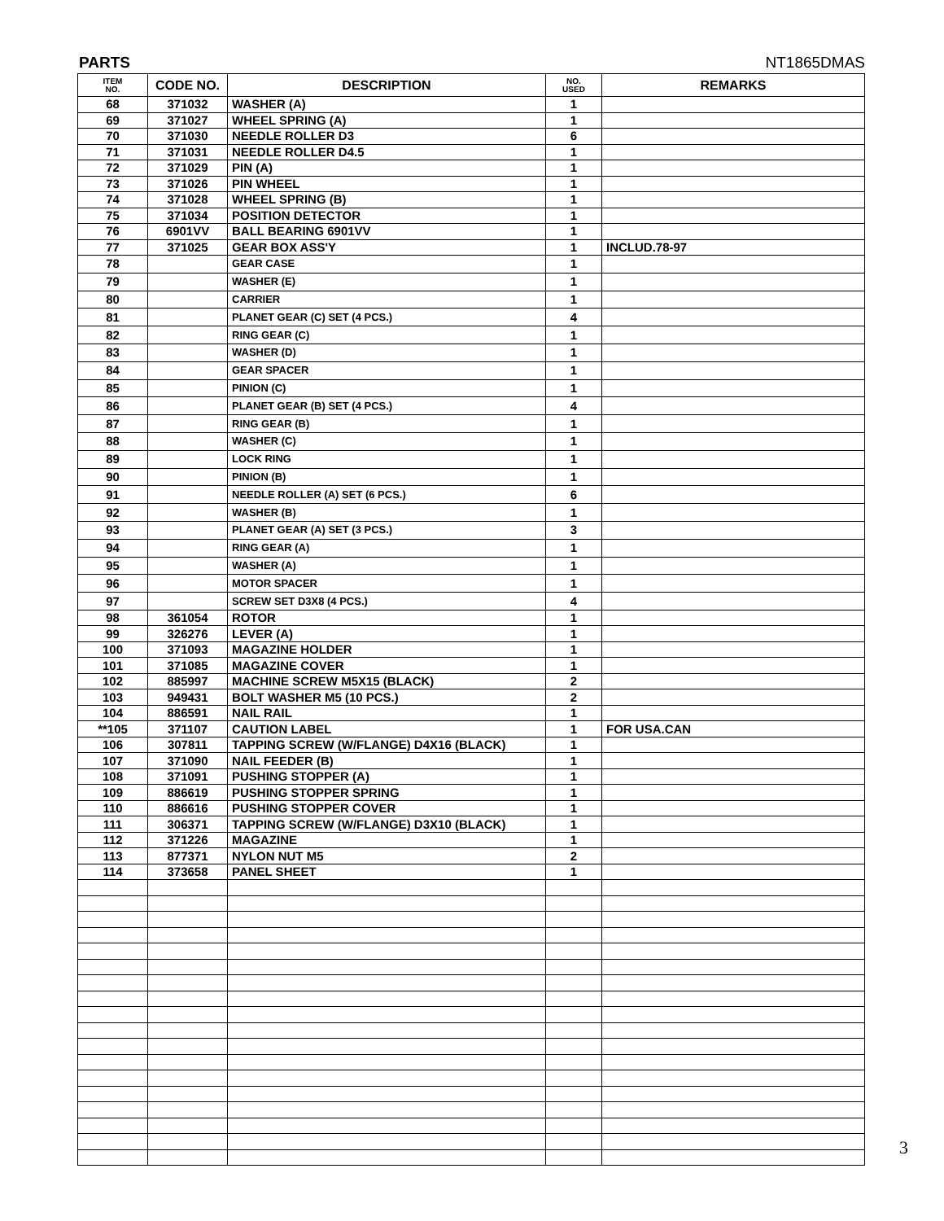PARTS NT1865DMAS
| ITEM NO. | CODE NO. | DESCRIPTION | NO. USED | REMARKS |
| --- | --- | --- | --- | --- |
| 68 | 371032 | WASHER (A) | 1 | |
| 69 | 371027 | WHEEL SPRING (A) | 1 | |
| 70 | 371030 | NEEDLE ROLLER D3 | 6 | |
| 71 | 371031 | NEEDLE ROLLER D4.5 | 1 | |
| 72 | 371029 | PIN (A) | 1 | |
| 73 | 371026 | PIN WHEEL | 1 | |
| 74 | 371028 | WHEEL SPRING (B) | 1 | |
| 75 | 371034 | POSITION DETECTOR | 1 | |
| 76 | 6901VV | BALL BEARING 6901VV | 1 | |
| 77 | 371025 | GEAR BOX ASS'Y | 1 | INCLUD.78-97 |
| 78 | | GEAR CASE | 1 | |
| 79 | | WASHER (E) | 1 | |
| 80 | | CARRIER | 1 | |
| 81 | | PLANET GEAR (C) SET (4 PCS.) | 4 | |
| 82 | | RING GEAR (C) | 1 | |
| 83 | | WASHER (D) | 1 | |
| 84 | | GEAR SPACER | 1 | |
| 85 | | PINION (C) | 1 | |
| 86 | | PLANET GEAR (B) SET (4 PCS.) | 4 | |
| 87 | | RING GEAR (B) | 1 | |
| 88 | | WASHER (C) | 1 | |
| 89 | | LOCK RING | 1 | |
| 90 | | PINION (B) | 1 | |
| 91 | | NEEDLE ROLLER (A) SET (6 PCS.) | 6 | |
| 92 | | WASHER (B) | 1 | |
| 93 | | PLANET GEAR (A) SET (3 PCS.) | 3 | |
| 94 | | RING GEAR (A) | 1 | |
| 95 | | WASHER (A) | 1 | |
| 96 | | MOTOR SPACER | 1 | |
| 97 | | SCREW SET D3X8 (4 PCS.) | 4 | |
| 98 | 361054 | ROTOR | 1 | |
| 99 | 326276 | LEVER (A) | 1 | |
| 100 | 371093 | MAGAZINE HOLDER | 1 | |
| 101 | 371085 | MAGAZINE COVER | 1 | |
| 102 | 885997 | MACHINE SCREW M5X15 (BLACK) | 2 | |
| 103 | 949431 | BOLT WASHER M5 (10 PCS.) | 2 | |
| 104 | 886591 | NAIL RAIL | 1 | |
| **105 | 371107 | CAUTION LABEL | 1 | FOR USA.CAN |
| 106 | 307811 | TAPPING SCREW (W/FLANGE) D4X16 (BLACK) | 1 | |
| 107 | 371090 | NAIL FEEDER (B) | 1 | |
| 108 | 371091 | PUSHING STOPPER (A) | 1 | |
| 109 | 886619 | PUSHING STOPPER SPRING | 1 | |
| 110 | 886616 | PUSHING STOPPER COVER | 1 | |
| 111 | 306371 | TAPPING SCREW (W/FLANGE) D3X10 (BLACK) | 1 | |
| 112 | 371226 | MAGAZINE | 1 | |
| 113 | 877371 | NYLON NUT M5 | 2 | |
| 114 | 373658 | PANEL SHEET | 1 | |
3